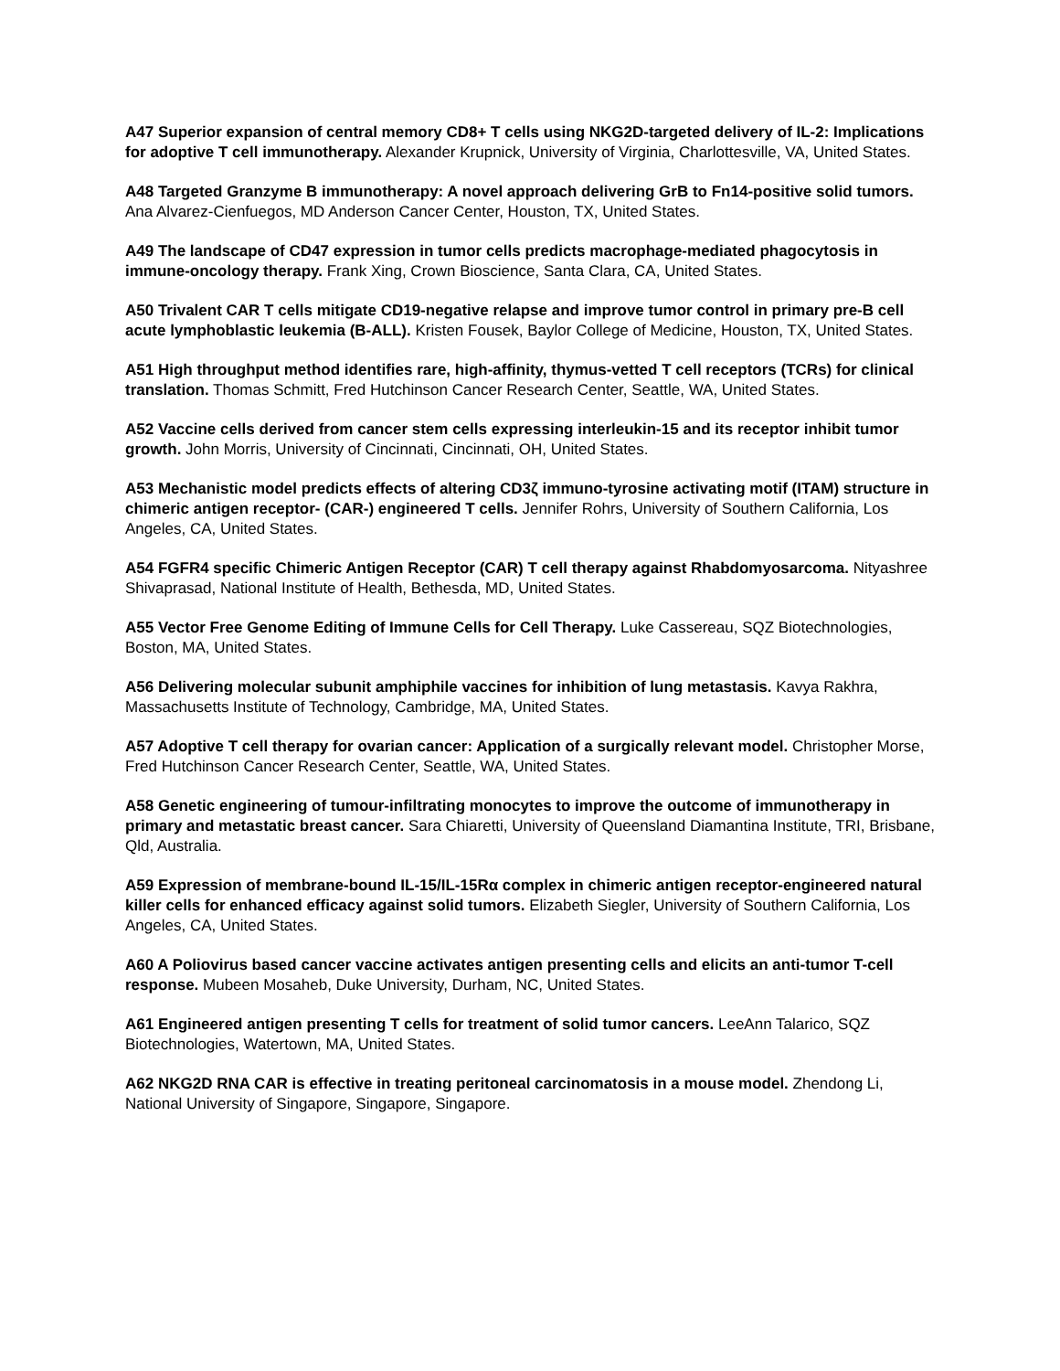A47 Superior expansion of central memory CD8+ T cells using NKG2D-targeted delivery of IL-2: Implications for adoptive T cell immunotherapy. Alexander Krupnick, University of Virginia, Charlottesville, VA, United States.
A48 Targeted Granzyme B immunotherapy: A novel approach delivering GrB to Fn14-positive solid tumors. Ana Alvarez-Cienfuegos, MD Anderson Cancer Center, Houston, TX, United States.
A49 The landscape of CD47 expression in tumor cells predicts macrophage-mediated phagocytosis in immune-oncology therapy. Frank Xing, Crown Bioscience, Santa Clara, CA, United States.
A50 Trivalent CAR T cells mitigate CD19-negative relapse and improve tumor control in primary pre-B cell acute lymphoblastic leukemia (B-ALL). Kristen Fousek, Baylor College of Medicine, Houston, TX, United States.
A51 High throughput method identifies rare, high-affinity, thymus-vetted T cell receptors (TCRs) for clinical translation. Thomas Schmitt, Fred Hutchinson Cancer Research Center, Seattle, WA, United States.
A52 Vaccine cells derived from cancer stem cells expressing interleukin-15 and its receptor inhibit tumor growth. John Morris, University of Cincinnati, Cincinnati, OH, United States.
A53 Mechanistic model predicts effects of altering CD3ζ immuno-tyrosine activating motif (ITAM) structure in chimeric antigen receptor- (CAR-) engineered T cells. Jennifer Rohrs, University of Southern California, Los Angeles, CA, United States.
A54 FGFR4 specific Chimeric Antigen Receptor (CAR) T cell therapy against Rhabdomyosarcoma. Nityashree Shivaprasad, National Institute of Health, Bethesda, MD, United States.
A55 Vector Free Genome Editing of Immune Cells for Cell Therapy. Luke Cassereau, SQZ Biotechnologies, Boston, MA, United States.
A56 Delivering molecular subunit amphiphile vaccines for inhibition of lung metastasis. Kavya Rakhra, Massachusetts Institute of Technology, Cambridge, MA, United States.
A57 Adoptive T cell therapy for ovarian cancer: Application of a surgically relevant model. Christopher Morse, Fred Hutchinson Cancer Research Center, Seattle, WA, United States.
A58 Genetic engineering of tumour-infiltrating monocytes to improve the outcome of immunotherapy in primary and metastatic breast cancer. Sara Chiaretti, University of Queensland Diamantina Institute, TRI, Brisbane, Qld, Australia.
A59 Expression of membrane-bound IL-15/IL-15Rα complex in chimeric antigen receptor-engineered natural killer cells for enhanced efficacy against solid tumors. Elizabeth Siegler, University of Southern California, Los Angeles, CA, United States.
A60 A Poliovirus based cancer vaccine activates antigen presenting cells and elicits an anti-tumor T-cell response. Mubeen Mosaheb, Duke University, Durham, NC, United States.
A61 Engineered antigen presenting T cells for treatment of solid tumor cancers. LeeAnn Talarico, SQZ Biotechnologies, Watertown, MA, United States.
A62 NKG2D RNA CAR is effective in treating peritoneal carcinomatosis in a mouse model. Zhendong Li, National University of Singapore, Singapore, Singapore.